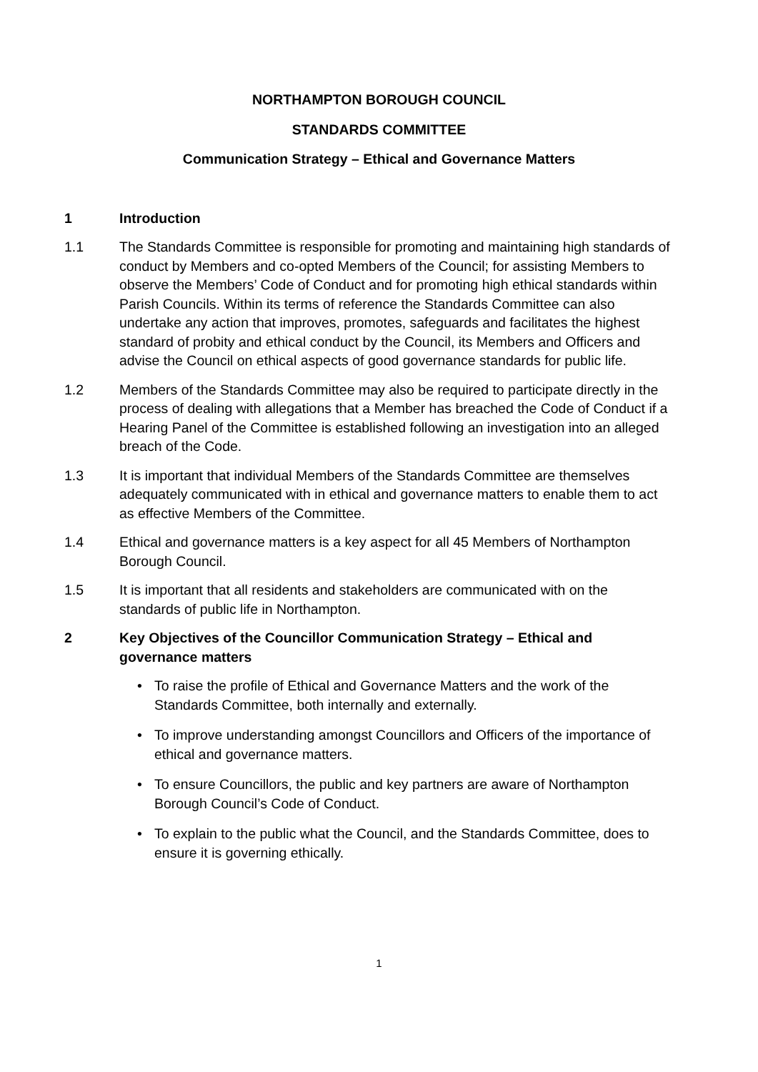NORTHAMPTON BOROUGH COUNCIL
STANDARDS COMMITTEE
Communication Strategy – Ethical and Governance Matters
1 Introduction
1.1 The Standards Committee is responsible for promoting and maintaining high standards of conduct by Members and co-opted Members of the Council; for assisting Members to observe the Members’ Code of Conduct and for promoting high ethical standards within Parish Councils. Within its terms of reference the Standards Committee can also undertake any action that improves, promotes, safeguards and facilitates the highest standard of probity and ethical conduct by the Council, its Members and Officers and advise the Council on ethical aspects of good governance standards for public life.
1.2 Members of the Standards Committee may also be required to participate directly in the process of dealing with allegations that a Member has breached the Code of Conduct if a Hearing Panel of the Committee is established following an investigation into an alleged breach of the Code.
1.3 It is important that individual Members of the Standards Committee are themselves adequately communicated with in ethical and governance matters to enable them to act as effective Members of the Committee.
1.4 Ethical and governance matters is a key aspect for all 45 Members of Northampton Borough Council.
1.5 It is important that all residents and stakeholders are communicated with on the standards of public life in Northampton.
2 Key Objectives of the Councillor Communication Strategy – Ethical and governance matters
• To raise the profile of Ethical and Governance Matters and the work of the Standards Committee, both internally and externally.
• To improve understanding amongst Councillors and Officers of the importance of ethical and governance matters.
• To ensure Councillors, the public and key partners are aware of Northampton Borough Council’s Code of Conduct.
• To explain to the public what the Council, and the Standards Committee, does to ensure it is governing ethically.
1